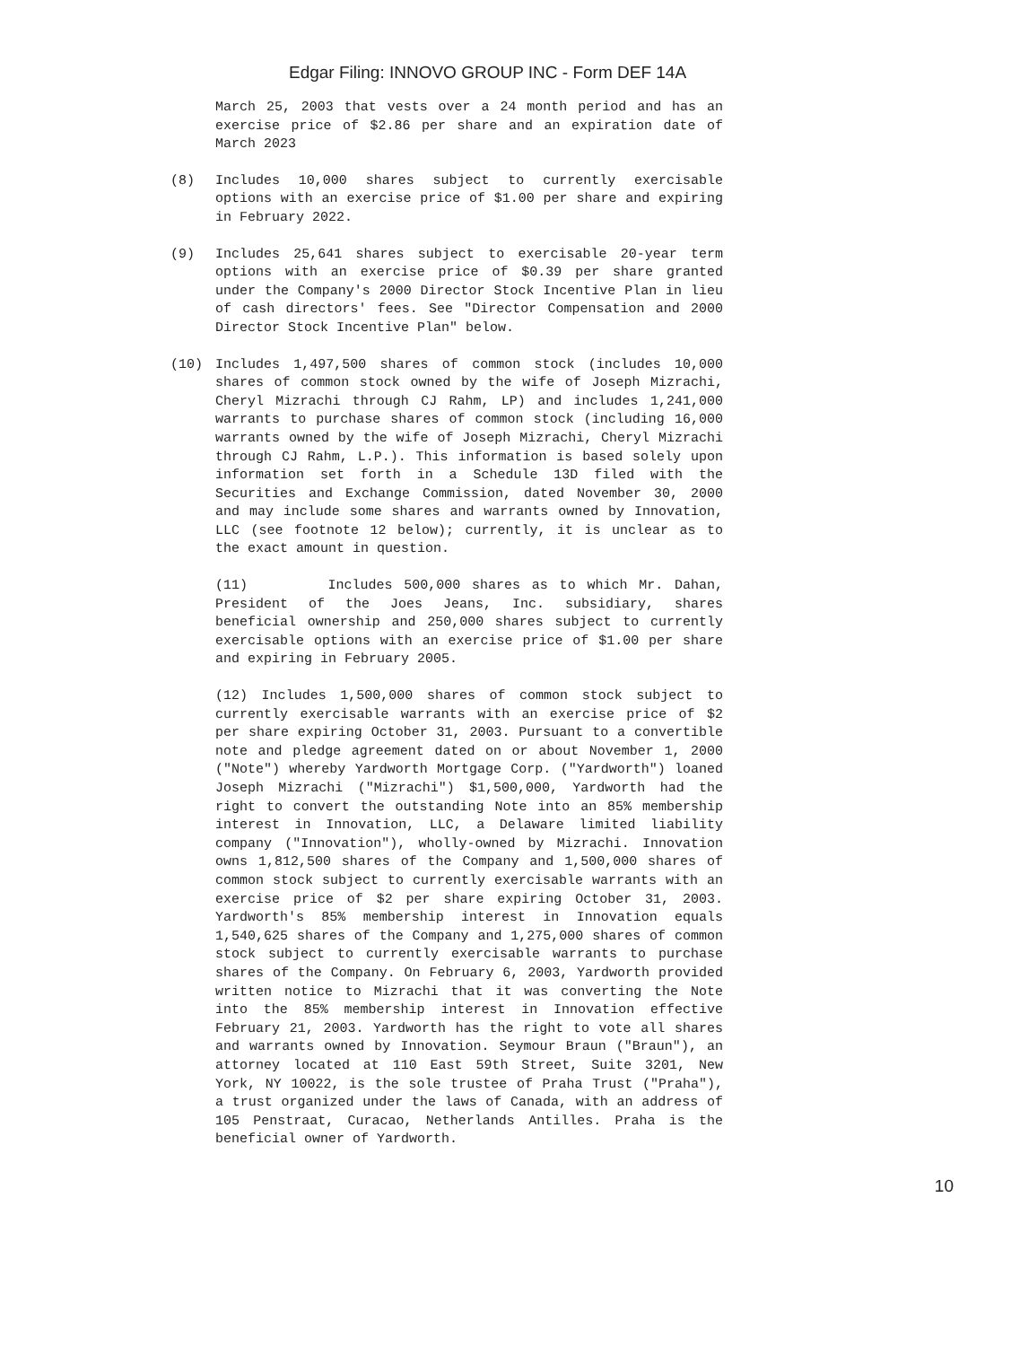Edgar Filing: INNOVO GROUP INC - Form DEF 14A
March 25, 2003 that vests over a 24 month period and has an exercise price of $2.86 per share and an expiration date of March 2023
(8) Includes 10,000 shares subject to currently exercisable options with an exercise price of $1.00 per share and expiring in February 2022.
(9) Includes 25,641 shares subject to exercisable 20-year term options with an exercise price of $0.39 per share granted under the Company's 2000 Director Stock Incentive Plan in lieu of cash directors' fees. See "Director Compensation and 2000 Director Stock Incentive Plan" below.
(10) Includes 1,497,500 shares of common stock (includes 10,000 shares of common stock owned by the wife of Joseph Mizrachi, Cheryl Mizrachi through CJ Rahm, LP) and includes 1,241,000 warrants to purchase shares of common stock (including 16,000 warrants owned by the wife of Joseph Mizrachi, Cheryl Mizrachi through CJ Rahm, L.P.). This information is based solely upon information set forth in a Schedule 13D filed with the Securities and Exchange Commission, dated November 30, 2000 and may include some shares and warrants owned by Innovation, LLC (see footnote 12 below); currently, it is unclear as to the exact amount in question.
(11) Includes 500,000 shares as to which Mr. Dahan, President of the Joes Jeans, Inc. subsidiary, shares beneficial ownership and 250,000 shares subject to currently exercisable options with an exercise price of $1.00 per share and expiring in February 2005.
(12) Includes 1,500,000 shares of common stock subject to currently exercisable warrants with an exercise price of $2 per share expiring October 31, 2003. Pursuant to a convertible note and pledge agreement dated on or about November 1, 2000 ("Note") whereby Yardworth Mortgage Corp. ("Yardworth") loaned Joseph Mizrachi ("Mizrachi") $1,500,000, Yardworth had the right to convert the outstanding Note into an 85% membership interest in Innovation, LLC, a Delaware limited liability company ("Innovation"), wholly-owned by Mizrachi. Innovation owns 1,812,500 shares of the Company and 1,500,000 shares of common stock subject to currently exercisable warrants with an exercise price of $2 per share expiring October 31, 2003. Yardworth's 85% membership interest in Innovation equals 1,540,625 shares of the Company and 1,275,000 shares of common stock subject to currently exercisable warrants to purchase shares of the Company. On February 6, 2003, Yardworth provided written notice to Mizrachi that it was converting the Note into the 85% membership interest in Innovation effective February 21, 2003. Yardworth has the right to vote all shares and warrants owned by Innovation. Seymour Braun ("Braun"), an attorney located at 110 East 59th Street, Suite 3201, New York, NY 10022, is the sole trustee of Praha Trust ("Praha"), a trust organized under the laws of Canada, with an address of 105 Penstraat, Curacao, Netherlands Antilles. Praha is the beneficial owner of Yardworth.
10